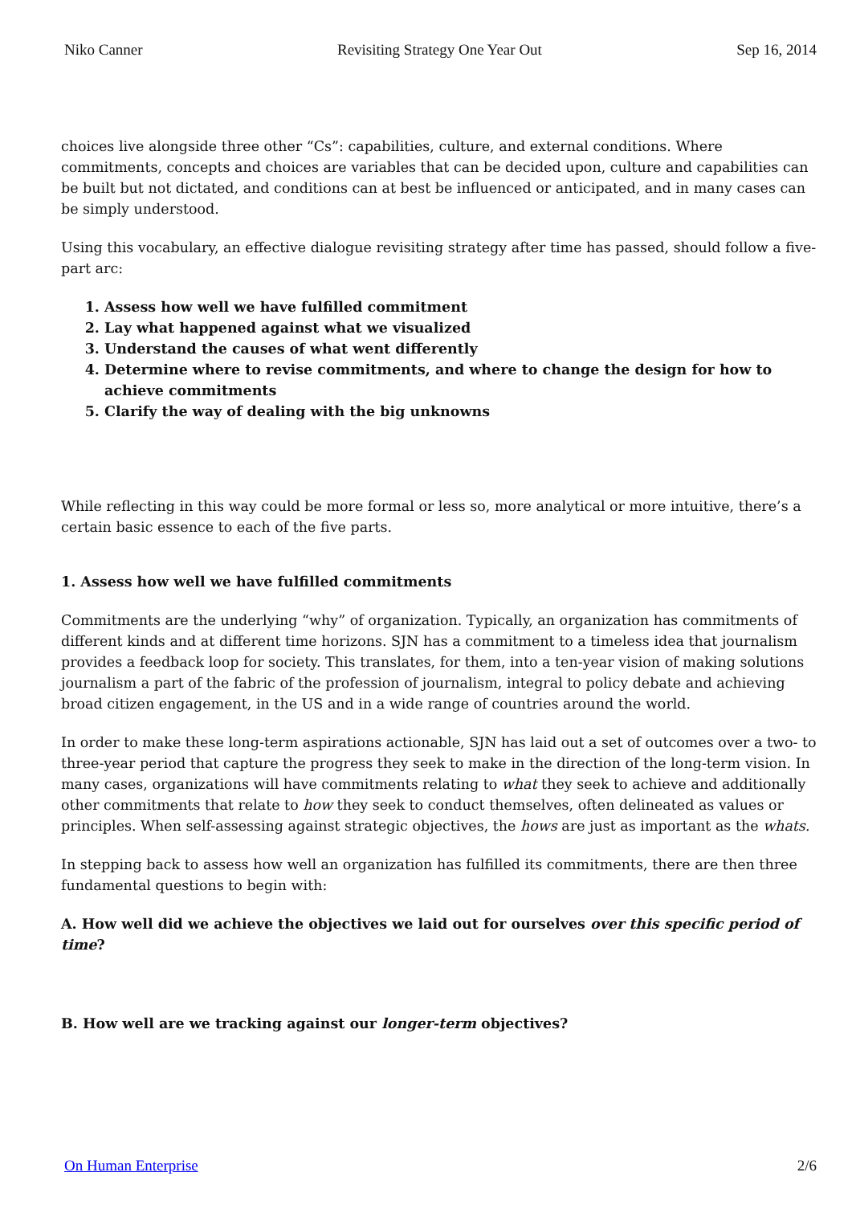Niko Canner
Revisiting Strategy One Year Out
Sep 16, 2014
choices live alongside three other “Cs”: capabilities, culture, and external conditions. Where commitments, concepts and choices are variables that can be decided upon, culture and capabilities can be built but not dictated, and conditions can at best be influenced or anticipated, and in many cases can be simply understood.
Using this vocabulary, an effective dialogue revisiting strategy after time has passed, should follow a five-part arc:
1. Assess how well we have fulfilled commitment
2. Lay what happened against what we visualized
3. Understand the causes of what went differently
4. Determine where to revise commitments, and where to change the design for how to achieve commitments
5. Clarify the way of dealing with the big unknowns
While reflecting in this way could be more formal or less so, more analytical or more intuitive, there’s a certain basic essence to each of the five parts.
1. Assess how well we have fulfilled commitments
Commitments are the underlying “why” of organization. Typically, an organization has commitments of different kinds and at different time horizons. SJN has a commitment to a timeless idea that journalism provides a feedback loop for society. This translates, for them, into a ten-year vision of making solutions journalism a part of the fabric of the profession of journalism, integral to policy debate and achieving broad citizen engagement, in the US and in a wide range of countries around the world.
In order to make these long-term aspirations actionable, SJN has laid out a set of outcomes over a two- to three-year period that capture the progress they seek to make in the direction of the long-term vision. In many cases, organizations will have commitments relating to what they seek to achieve and additionally other commitments that relate to how they seek to conduct themselves, often delineated as values or principles. When self-assessing against strategic objectives, the hows are just as important as the whats.
In stepping back to assess how well an organization has fulfilled its commitments, there are then three fundamental questions to begin with:
A. How well did we achieve the objectives we laid out for ourselves over this specific period of time?
B. How well are we tracking against our longer-term objectives?
On Human Enterprise 2/6